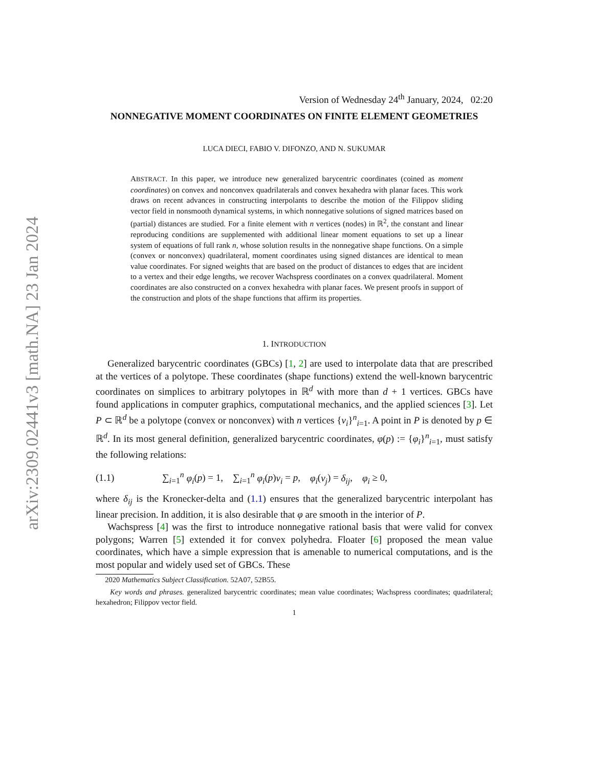arXiv:2309.02441v3 [math.NA] 23 Jan 2024
Version of Wednesday 24<sup>th</sup> January, 2024, 02:20
NONNEGATIVE MOMENT COORDINATES ON FINITE ELEMENT GEOMETRIES
LUCA DIECI, FABIO V. DIFONZO, AND N. SUKUMAR
ABSTRACT. In this paper, we introduce new generalized barycentric coordinates (coined as moment coordinates) on convex and nonconvex quadrilaterals and convex hexahedra with planar faces. This work draws on recent advances in constructing interpolants to describe the motion of the Filippov sliding vector field in nonsmooth dynamical systems, in which nonnegative solutions of signed matrices based on (partial) distances are studied. For a finite element with n vertices (nodes) in ℝ<sup>2</sup>, the constant and linear reproducing conditions are supplemented with additional linear moment equations to set up a linear system of equations of full rank n, whose solution results in the nonnegative shape functions. On a simple (convex or nonconvex) quadrilateral, moment coordinates using signed distances are identical to mean value coordinates. For signed weights that are based on the product of distances to edges that are incident to a vertex and their edge lengths, we recover Wachspress coordinates on a convex quadrilateral. Moment coordinates are also constructed on a convex hexahedra with planar faces. We present proofs in support of the construction and plots of the shape functions that affirm its properties.
1. INTRODUCTION
Generalized barycentric coordinates (GBCs) [1, 2] are used to interpolate data that are prescribed at the vertices of a polytope. These coordinates (shape functions) extend the well-known barycentric coordinates on simplices to arbitrary polytopes in ℝ<sup>d</sup> with more than d + 1 vertices. GBCs have found applications in computer graphics, computational mechanics, and the applied sciences [3]. Let P ⊂ ℝ<sup>d</sup> be a polytope (convex or nonconvex) with n vertices {v<sub>i</sub>}<sup>n</sup><sub>i=1</sub>. A point in P is denoted by p ∈ ℝ<sup>d</sup>. In its most general definition, generalized barycentric coordinates, φ(p) := {φ<sub>i</sub>}<sup>n</sup><sub>i=1</sub>, must satisfy the following relations:
(1.1) ∑<sub>i=1</sub><sup>n</sup> φ<sub>i</sub>(p) = 1, ∑<sub>i=1</sub><sup>n</sup> φ<sub>i</sub>(p)v<sub>i</sub> = p, φ<sub>i</sub>(v<sub>j</sub>) = δ<sub>ij</sub>, φ<sub>i</sub> ≥ 0,
where δ<sub>ij</sub> is the Kronecker-delta and (1.1) ensures that the generalized barycentric interpolant has linear precision. In addition, it is also desirable that φ are smooth in the interior of P.
Wachspress [4] was the first to introduce nonnegative rational basis that were valid for convex polygons; Warren [5] extended it for convex polyhedra. Floater [6] proposed the mean value coordinates, which have a simple expression that is amenable to numerical computations, and is the most popular and widely used set of GBCs. These
2020 Mathematics Subject Classification. 52A07, 52B55.
Key words and phrases. generalized barycentric coordinates; mean value coordinates; Wachspress coordinates; quadrilateral; hexahedron; Filippov vector field.
1